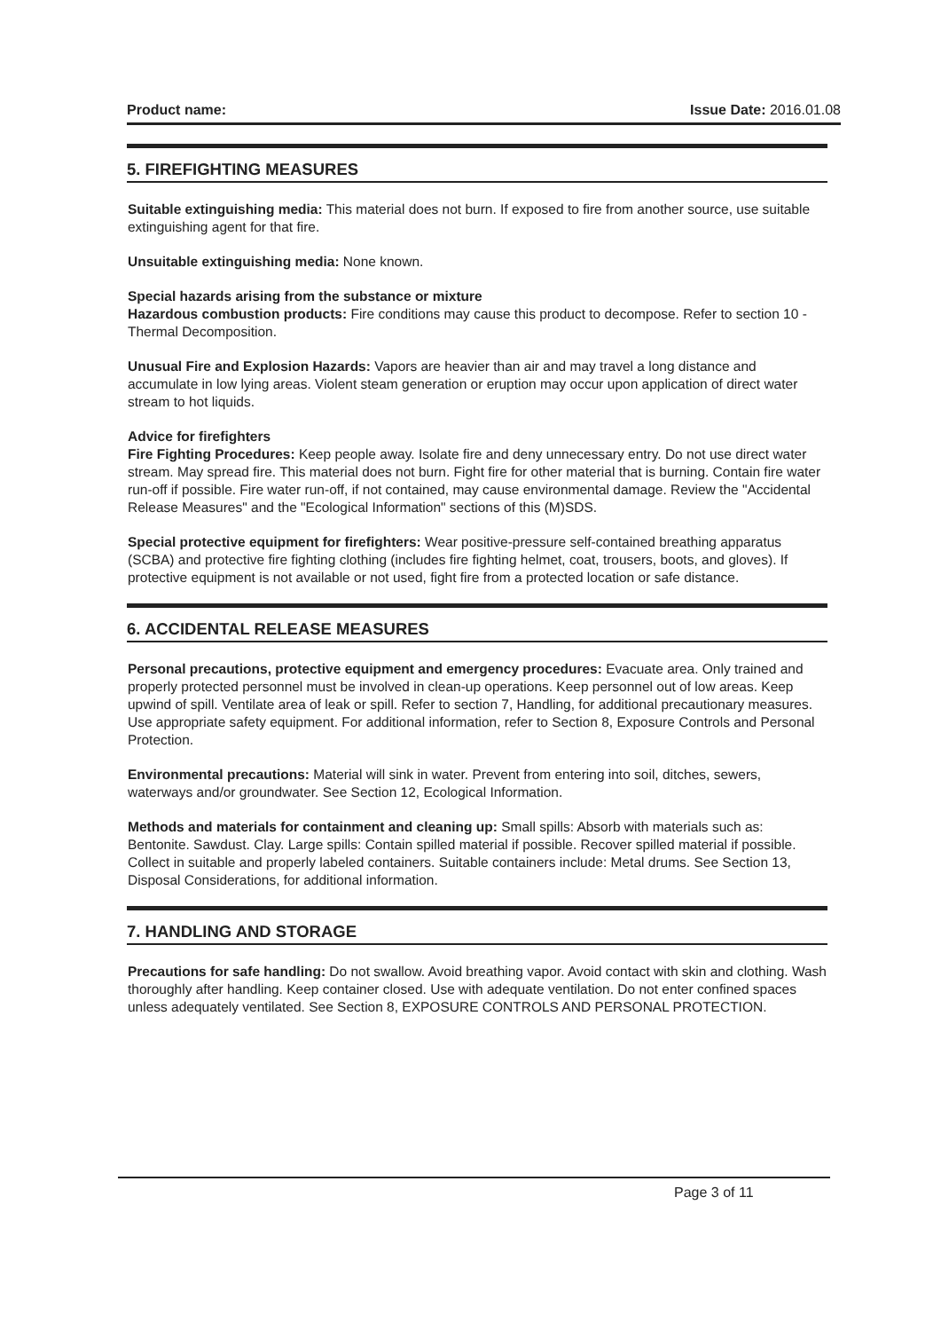Product name: Issue Date: 2016.01.08
5. FIREFIGHTING MEASURES
Suitable extinguishing media: This material does not burn. If exposed to fire from another source, use suitable extinguishing agent for that fire.
Unsuitable extinguishing media: None known.
Special hazards arising from the substance or mixture
Hazardous combustion products: Fire conditions may cause this product to decompose. Refer to section 10 - Thermal Decomposition.
Unusual Fire and Explosion Hazards: Vapors are heavier than air and may travel a long distance and accumulate in low lying areas. Violent steam generation or eruption may occur upon application of direct water stream to hot liquids.
Advice for firefighters
Fire Fighting Procedures: Keep people away. Isolate fire and deny unnecessary entry. Do not use direct water stream. May spread fire. This material does not burn. Fight fire for other material that is burning. Contain fire water run-off if possible. Fire water run-off, if not contained, may cause environmental damage. Review the "Accidental Release Measures" and the "Ecological Information" sections of this (M)SDS.
Special protective equipment for firefighters: Wear positive-pressure self-contained breathing apparatus (SCBA) and protective fire fighting clothing (includes fire fighting helmet, coat, trousers, boots, and gloves). If protective equipment is not available or not used, fight fire from a protected location or safe distance.
6. ACCIDENTAL RELEASE MEASURES
Personal precautions, protective equipment and emergency procedures: Evacuate area. Only trained and properly protected personnel must be involved in clean-up operations. Keep personnel out of low areas. Keep upwind of spill. Ventilate area of leak or spill. Refer to section 7, Handling, for additional precautionary measures. Use appropriate safety equipment. For additional information, refer to Section 8, Exposure Controls and Personal Protection.
Environmental precautions: Material will sink in water. Prevent from entering into soil, ditches, sewers, waterways and/or groundwater. See Section 12, Ecological Information.
Methods and materials for containment and cleaning up: Small spills: Absorb with materials such as: Bentonite. Sawdust. Clay. Large spills: Contain spilled material if possible. Recover spilled material if possible. Collect in suitable and properly labeled containers. Suitable containers include: Metal drums. See Section 13, Disposal Considerations, for additional information.
7. HANDLING AND STORAGE
Precautions for safe handling: Do not swallow. Avoid breathing vapor. Avoid contact with skin and clothing. Wash thoroughly after handling. Keep container closed. Use with adequate ventilation. Do not enter confined spaces unless adequately ventilated. See Section 8, EXPOSURE CONTROLS AND PERSONAL PROTECTION.
Page 3 of 11